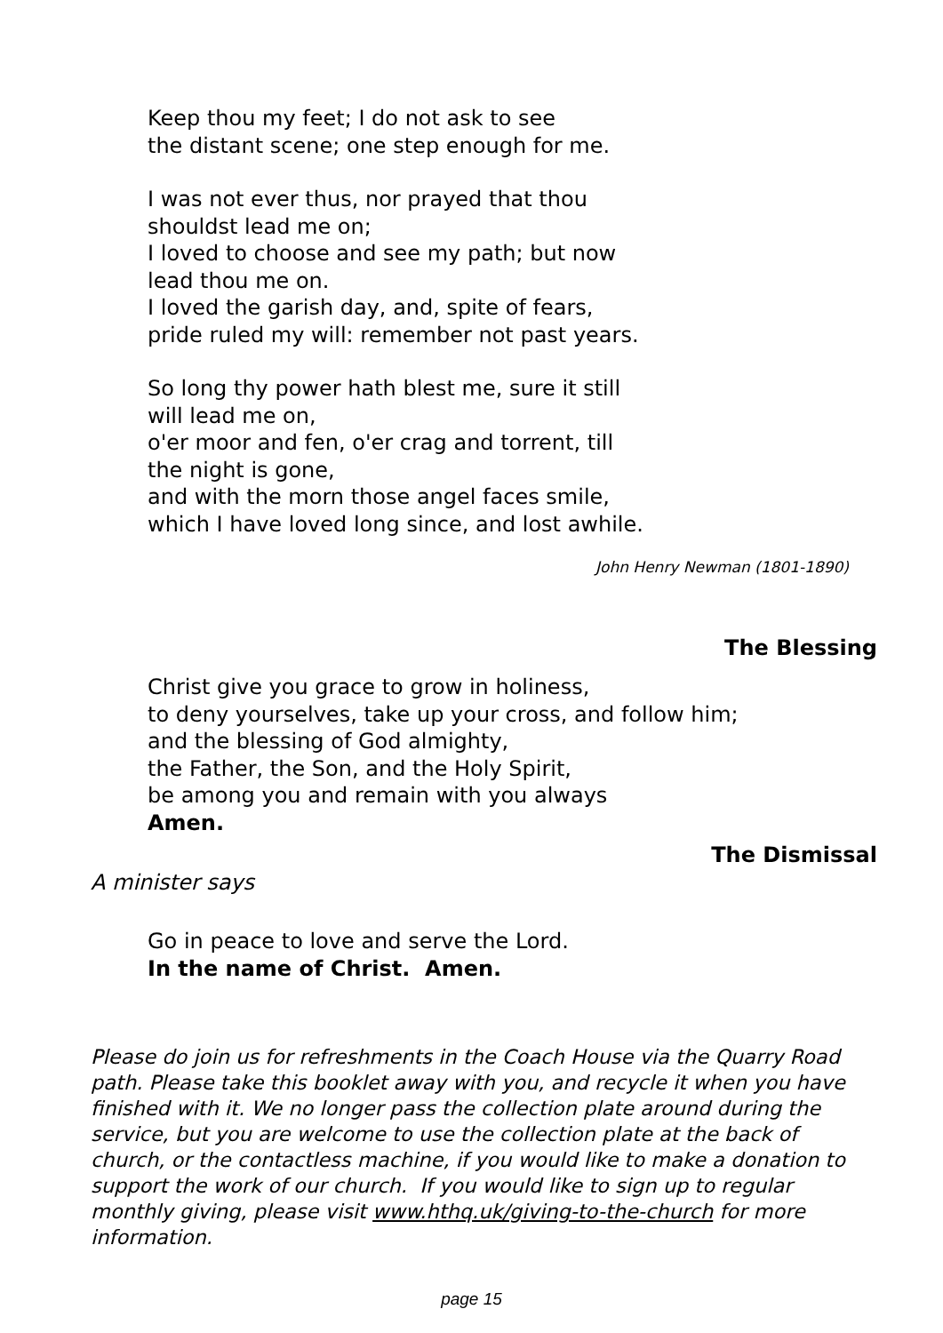Keep thou my feet; I do not ask to see
the distant scene; one step enough for me.
I was not ever thus, nor prayed that thou
shouldst lead me on;
I loved to choose and see my path; but now
lead thou me on.
I loved the garish day, and, spite of fears,
pride ruled my will: remember not past years.
So long thy power hath blest me, sure it still
will lead me on,
o'er moor and fen, o'er crag and torrent, till
the night is gone,
and with the morn those angel faces smile,
which I have loved long since, and lost awhile.
John Henry Newman (1801-1890)
The Blessing
Christ give you grace to grow in holiness,
to deny yourselves, take up your cross, and follow him;
and the blessing of God almighty,
the Father, the Son, and the Holy Spirit,
be among you and remain with you always
Amen.
The Dismissal
A minister says
Go in peace to love and serve the Lord.
In the name of Christ. Amen.
Please do join us for refreshments in the Coach House via the Quarry Road path. Please take this booklet away with you, and recycle it when you have finished with it. We no longer pass the collection plate around during the service, but you are welcome to use the collection plate at the back of church, or the contactless machine, if you would like to make a donation to support the work of our church. If you would like to sign up to regular monthly giving, please visit www.hthq.uk/giving-to-the-church for more information.
page 15